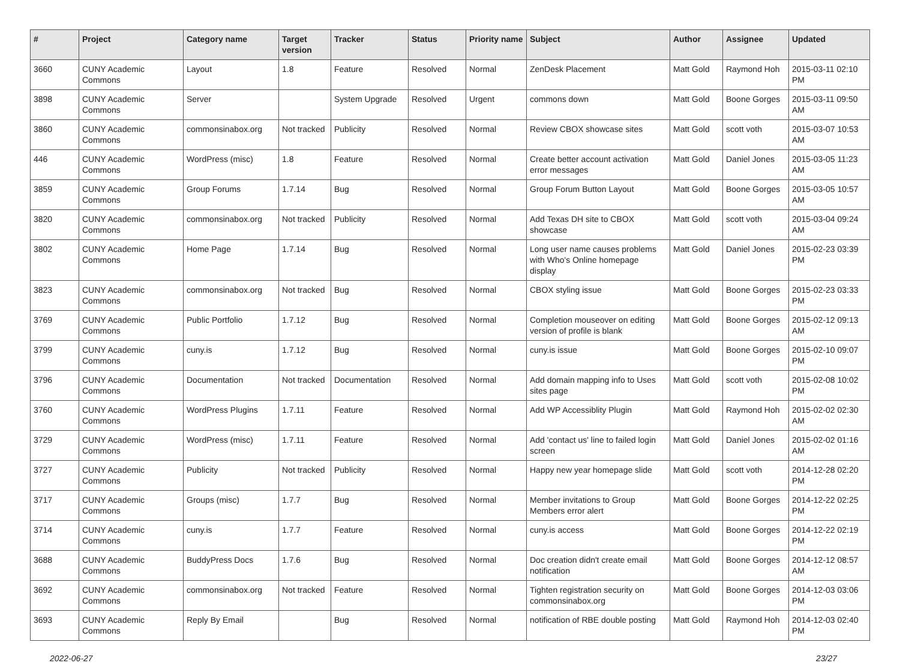| # | Project | Category name | Target version | Tracker | Status | Priority name | Subject | Author | Assignee | Updated |
| --- | --- | --- | --- | --- | --- | --- | --- | --- | --- | --- |
| 3660 | CUNY Academic Commons | Layout | 1.8 | Feature | Resolved | Normal | ZenDesk Placement | Matt Gold | Raymond Hoh | 2015-03-11 02:10 PM |
| 3898 | CUNY Academic Commons | Server | | System Upgrade | Resolved | Urgent | commons down | Matt Gold | Boone Gorges | 2015-03-11 09:50 AM |
| 3860 | CUNY Academic Commons | commonsinabox.org | Not tracked | Publicity | Resolved | Normal | Review CBOX showcase sites | Matt Gold | scott voth | 2015-03-07 10:53 AM |
| 446 | CUNY Academic Commons | WordPress (misc) | 1.8 | Feature | Resolved | Normal | Create better account activation error messages | Matt Gold | Daniel Jones | 2015-03-05 11:23 AM |
| 3859 | CUNY Academic Commons | Group Forums | 1.7.14 | Bug | Resolved | Normal | Group Forum Button Layout | Matt Gold | Boone Gorges | 2015-03-05 10:57 AM |
| 3820 | CUNY Academic Commons | commonsinabox.org | Not tracked | Publicity | Resolved | Normal | Add Texas DH site to CBOX showcase | Matt Gold | scott voth | 2015-03-04 09:24 AM |
| 3802 | CUNY Academic Commons | Home Page | 1.7.14 | Bug | Resolved | Normal | Long user name causes problems with Who's Online homepage display | Matt Gold | Daniel Jones | 2015-02-23 03:39 PM |
| 3823 | CUNY Academic Commons | commonsinabox.org | Not tracked | Bug | Resolved | Normal | CBOX styling issue | Matt Gold | Boone Gorges | 2015-02-23 03:33 PM |
| 3769 | CUNY Academic Commons | Public Portfolio | 1.7.12 | Bug | Resolved | Normal | Completion mouseover on editing version of profile is blank | Matt Gold | Boone Gorges | 2015-02-12 09:13 AM |
| 3799 | CUNY Academic Commons | cuny.is | 1.7.12 | Bug | Resolved | Normal | cuny.is issue | Matt Gold | Boone Gorges | 2015-02-10 09:07 PM |
| 3796 | CUNY Academic Commons | Documentation | Not tracked | Documentation | Resolved | Normal | Add domain mapping info to Uses sites page | Matt Gold | scott voth | 2015-02-08 10:02 PM |
| 3760 | CUNY Academic Commons | WordPress Plugins | 1.7.11 | Feature | Resolved | Normal | Add WP Accessiblity Plugin | Matt Gold | Raymond Hoh | 2015-02-02 02:30 AM |
| 3729 | CUNY Academic Commons | WordPress (misc) | 1.7.11 | Feature | Resolved | Normal | Add 'contact us' line to failed login screen | Matt Gold | Daniel Jones | 2015-02-02 01:16 AM |
| 3727 | CUNY Academic Commons | Publicity | Not tracked | Publicity | Resolved | Normal | Happy new year homepage slide | Matt Gold | scott voth | 2014-12-28 02:20 PM |
| 3717 | CUNY Academic Commons | Groups (misc) | 1.7.7 | Bug | Resolved | Normal | Member invitations to Group Members error alert | Matt Gold | Boone Gorges | 2014-12-22 02:25 PM |
| 3714 | CUNY Academic Commons | cuny.is | 1.7.7 | Feature | Resolved | Normal | cuny.is access | Matt Gold | Boone Gorges | 2014-12-22 02:19 PM |
| 3688 | CUNY Academic Commons | BuddyPress Docs | 1.7.6 | Bug | Resolved | Normal | Doc creation didn't create email notification | Matt Gold | Boone Gorges | 2014-12-12 08:57 AM |
| 3692 | CUNY Academic Commons | commonsinabox.org | Not tracked | Feature | Resolved | Normal | Tighten registration security on commonsinabox.org | Matt Gold | Boone Gorges | 2014-12-03 03:06 PM |
| 3693 | CUNY Academic Commons | Reply By Email | | Bug | Resolved | Normal | notification of RBE double posting | Matt Gold | Raymond Hoh | 2014-12-03 02:40 PM |
2022-06-27 23/27